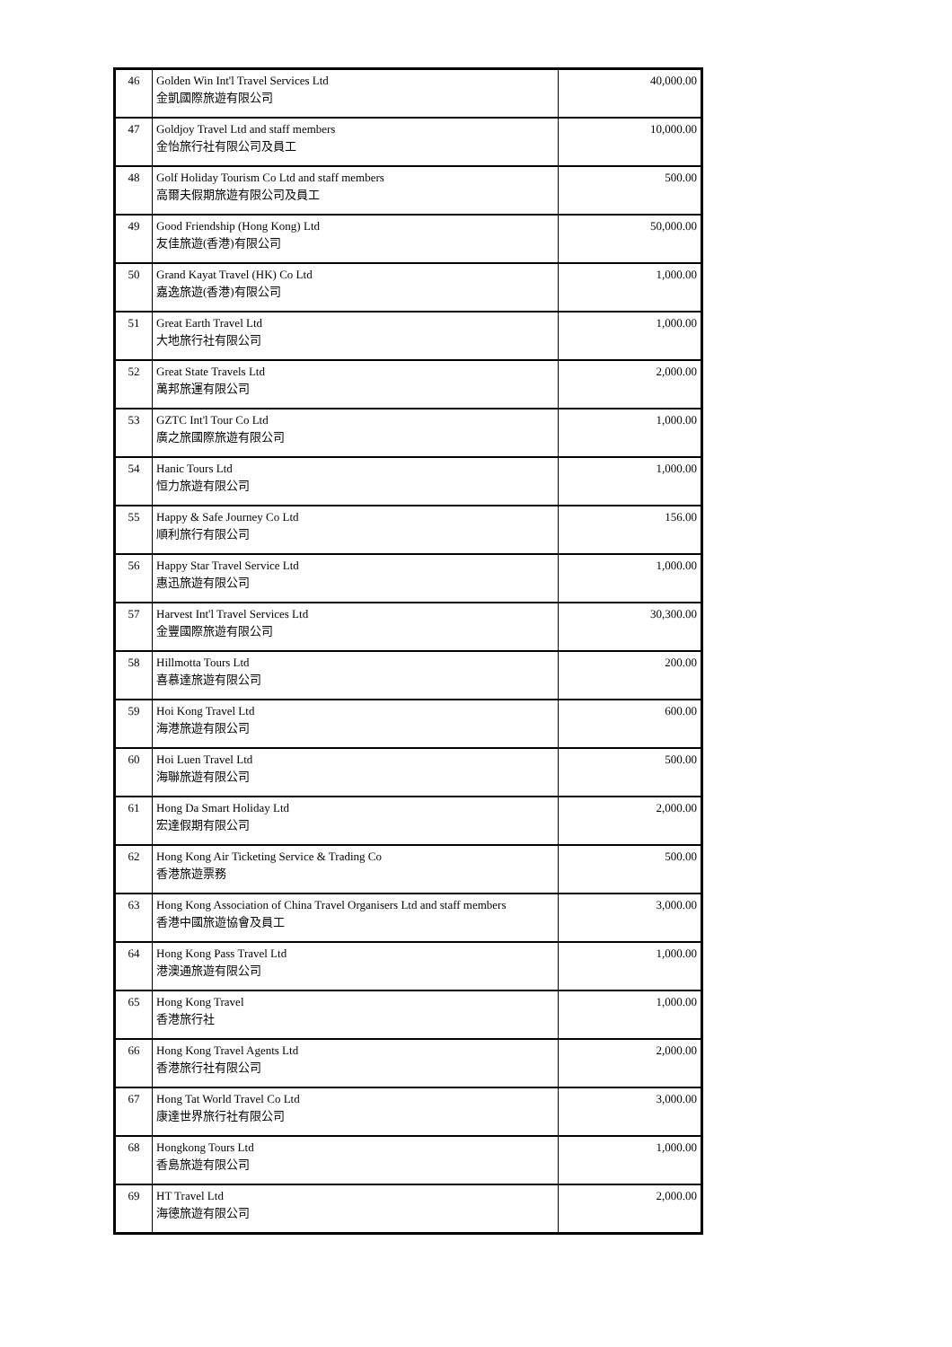| 46 | Golden Win Int'l Travel Services Ltd 金凱國際旅遊有限公司 | 40,000.00 |
| 47 | Goldjoy Travel Ltd and staff members 金怡旅行社有限公司及員工 | 10,000.00 |
| 48 | Golf Holiday Tourism Co Ltd and staff members 高爾夫假期旅遊有限公司及員工 | 500.00 |
| 49 | Good Friendship (Hong Kong) Ltd 友佳旅遊(香港)有限公司 | 50,000.00 |
| 50 | Grand Kayat Travel (HK) Co Ltd 嘉逸旅遊(香港)有限公司 | 1,000.00 |
| 51 | Great Earth Travel Ltd 大地旅行社有限公司 | 1,000.00 |
| 52 | Great State Travels Ltd 萬邦旅運有限公司 | 2,000.00 |
| 53 | GZTC Int'l Tour Co Ltd 廣之旅國際旅遊有限公司 | 1,000.00 |
| 54 | Hanic Tours Ltd 恒力旅遊有限公司 | 1,000.00 |
| 55 | Happy & Safe Journey Co Ltd 順利旅行有限公司 | 156.00 |
| 56 | Happy Star Travel Service Ltd 惠迅旅遊有限公司 | 1,000.00 |
| 57 | Harvest Int'l Travel Services Ltd 金豐國際旅遊有限公司 | 30,300.00 |
| 58 | Hillmotta Tours Ltd 喜慕達旅遊有限公司 | 200.00 |
| 59 | Hoi Kong Travel Ltd 海港旅遊有限公司 | 600.00 |
| 60 | Hoi Luen Travel Ltd 海聯旅遊有限公司 | 500.00 |
| 61 | Hong Da Smart Holiday Ltd 宏達假期有限公司 | 2,000.00 |
| 62 | Hong Kong Air Ticketing Service & Trading Co 香港旅遊票務 | 500.00 |
| 63 | Hong Kong Association of China Travel Organisers Ltd and staff members 香港中國旅遊協會及員工 | 3,000.00 |
| 64 | Hong Kong Pass Travel Ltd 港澳通旅遊有限公司 | 1,000.00 |
| 65 | Hong Kong Travel 香港旅行社 | 1,000.00 |
| 66 | Hong Kong Travel Agents Ltd 香港旅行社有限公司 | 2,000.00 |
| 67 | Hong Tat World Travel Co Ltd 康達世界旅行社有限公司 | 3,000.00 |
| 68 | Hongkong Tours Ltd 香島旅遊有限公司 | 1,000.00 |
| 69 | HT Travel Ltd 海德旅遊有限公司 | 2,000.00 |